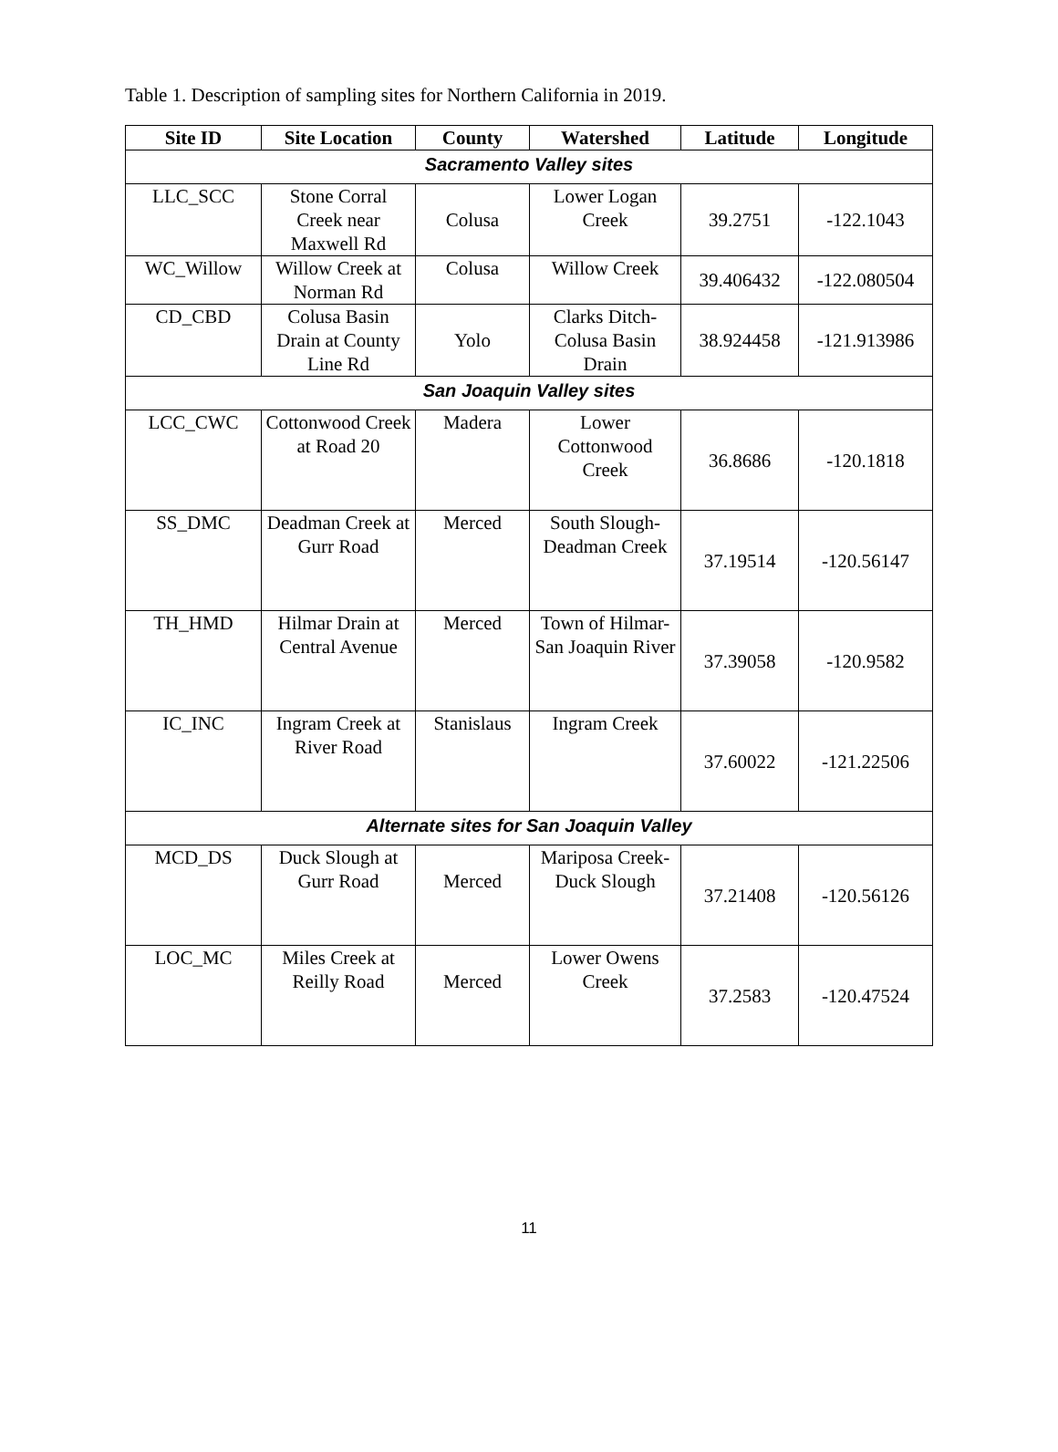Table 1. Description of sampling sites for Northern California in 2019.
| Site ID | Site Location | County | Watershed | Latitude | Longitude |
| --- | --- | --- | --- | --- | --- |
| Sacramento Valley sites | | | | | |
| LLC_SCC | Stone Corral Creek near Maxwell Rd | Colusa | Lower Logan Creek | 39.2751 | -122.1043 |
| WC_Willow | Willow Creek at Norman Rd | Colusa | Willow Creek | 39.406432 | -122.080504 |
| CD_CBD | Colusa Basin Drain at County Line Rd | Yolo | Clarks Ditch-Colusa Basin Drain | 38.924458 | -121.913986 |
| San Joaquin Valley sites | | | | | |
| LCC_CWC | Cottonwood Creek at Road 20 | Madera | Lower Cottonwood Creek | 36.8686 | -120.1818 |
| SS_DMC | Deadman Creek at Gurr Road | Merced | South Slough-Deadman Creek | 37.19514 | -120.56147 |
| TH_HMD | Hilmar Drain at Central Avenue | Merced | Town of Hilmar-San Joaquin River | 37.39058 | -120.9582 |
| IC_INC | Ingram Creek at River Road | Stanislaus | Ingram Creek | 37.60022 | -121.22506 |
| Alternate sites for San Joaquin Valley | | | | | |
| MCD_DS | Duck Slough at Gurr Road | Merced | Mariposa Creek-Duck Slough | 37.21408 | -120.56126 |
| LOC_MC | Miles Creek at Reilly Road | Merced | Lower Owens Creek | 37.2583 | -120.47524 |
11